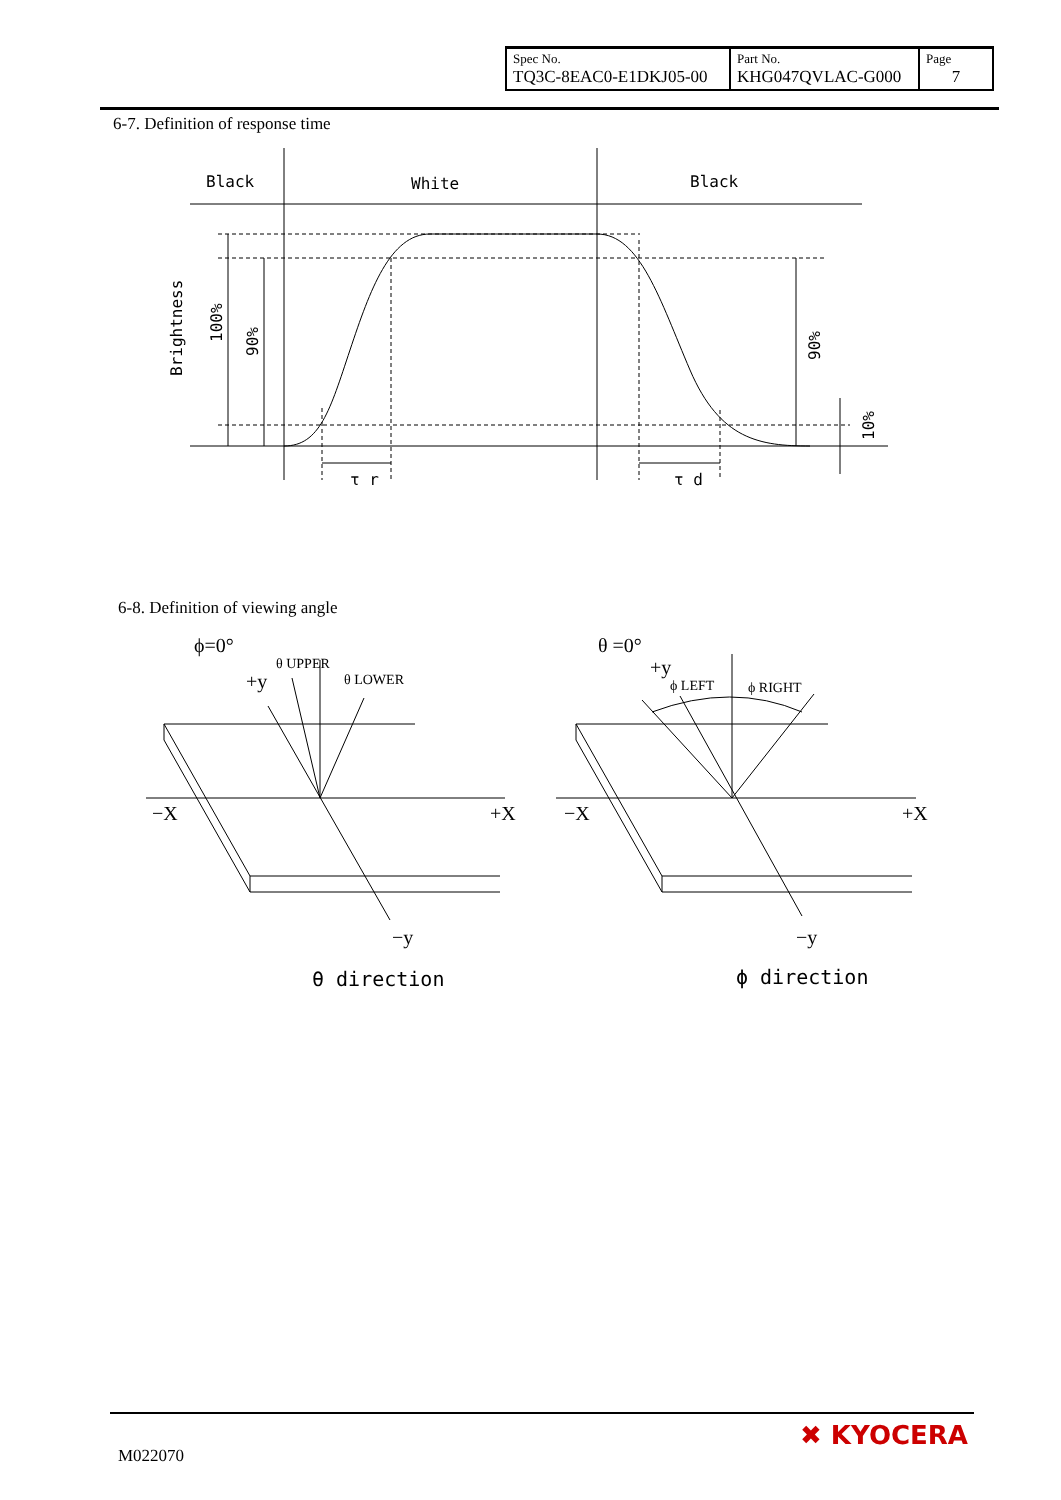| Spec No. TQ3C-8EAC0-E1DKJ05-00 | Part No. KHG047QVLAC-G000 | Page 7 |
6-7. Definition of response time
Black
White
Black
Brightness
100%
90%
90%
10%
τ r
τ d
6-8. Definition of viewing angle
ϕ=0°
+y
θ UPPER
θ LOWER
−X
+X
−y
θ direction
θ =0°
+y
ϕ LEFT
ϕ RIGHT
−X
+X
−y
ϕ direction
M022070
✖ KYOCERA